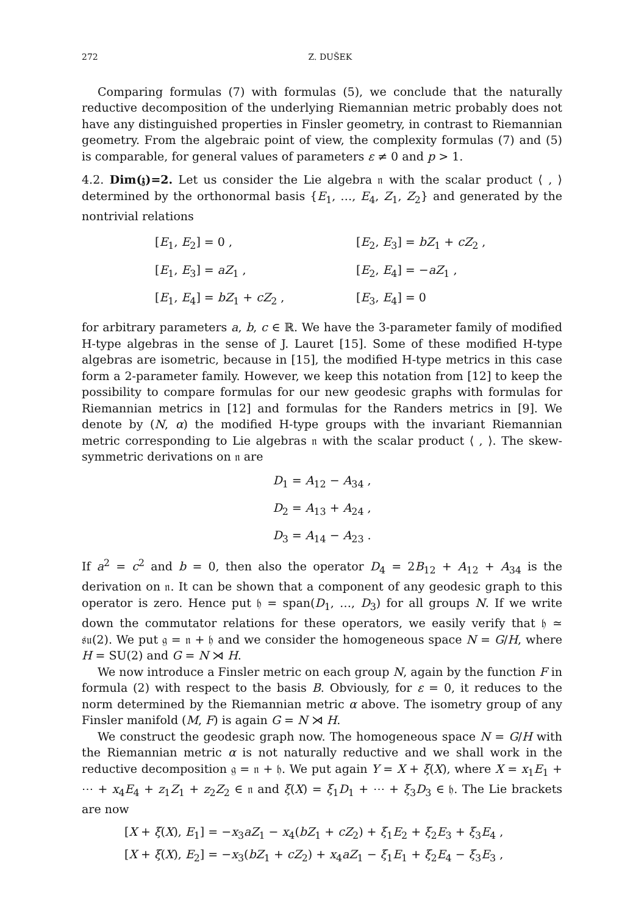272 Z. DUŠEK
Comparing formulas (7) with formulas (5), we conclude that the naturally reductive decomposition of the underlying Riemannian metric probably does not have any distinguished properties in Finsler geometry, in contrast to Riemannian geometry. From the algebraic point of view, the complexity formulas (7) and (5) is comparable, for general values of parameters ε ≠ 0 and p > 1.
4.2. Dim(𝔷)=2. Let us consider the Lie algebra 𝔫 with the scalar product ⟨ , ⟩ determined by the orthonormal basis {E<sub>1</sub>, …, E<sub>4</sub>, Z<sub>1</sub>, Z<sub>2</sub>} and generated by the nontrivial relations
| [ E<sub>1</sub>, E<sub>2</sub>] = 0 , | [ E<sub>2</sub>, E<sub>3</sub>] = bZ<sub>1</sub> + cZ<sub>2</sub> , |
| [ E<sub>1</sub>, E<sub>3</sub>] = aZ<sub>1</sub> , | [ E<sub>2</sub>, E<sub>4</sub>] = − aZ<sub>1</sub> , |
| [ E<sub>1</sub>, E<sub>4</sub>] = bZ<sub>1</sub> + cZ<sub>2</sub> , | [ E<sub>3</sub>, E<sub>4</sub>] = 0 |
for arbitrary parameters a, b, c ∈ ℝ. We have the 3-parameter family of modified H-type algebras in the sense of J. Lauret [15]. Some of these modified H-type algebras are isometric, because in [15], the modified H-type metrics in this case form a 2-parameter family. However, we keep this notation from [12] to keep the possibility to compare formulas for our new geodesic graphs with formulas for Riemannian metrics in [12] and formulas for the Randers metrics in [9]. We denote by (N, α) the modified H-type groups with the invariant Riemannian metric corresponding to Lie algebras 𝔫 with the scalar product ⟨ , ⟩. The skew-symmetric derivations on 𝔫 are
D<sub>1</sub> = A<sub>12</sub> − A<sub>34</sub> ,
D<sub>2</sub> = A<sub>13</sub> + A<sub>24</sub> ,
D<sub>3</sub> = A<sub>14</sub> − A<sub>23</sub> .
If a<sup>2</sup> = c<sup>2</sup> and b = 0, then also the operator D<sub>4</sub> = 2B<sub>12</sub> + A<sub>12</sub> + A<sub>34</sub> is the derivation on 𝔫. It can be shown that a component of any geodesic graph to this operator is zero. Hence put 𝔥 = span(D<sub>1</sub>, …, D<sub>3</sub>) for all groups N. If we write down the commutator relations for these operators, we easily verify that 𝔥 ≃ 𝔰𝔲(2). We put 𝔤 = 𝔫 + 𝔥 and we consider the homogeneous space N = G/H, where H = SU(2) and G = N ⋊ H.
We now introduce a Finsler metric on each group N, again by the function F in formula (2) with respect to the basis B. Obviously, for ε = 0, it reduces to the norm determined by the Riemannian metric α above. The isometry group of any Finsler manifold (M, F) is again G = N ⋊ H.
We construct the geodesic graph now. The homogeneous space N = G/H with the Riemannian metric α is not naturally reductive and we shall work in the reductive decomposition 𝔤 = 𝔫 + 𝔥. We put again Y = X + ξ(X), where X = x<sub>1</sub>E<sub>1</sub> + ⋯ + x<sub>4</sub>E<sub>4</sub> + z<sub>1</sub>Z<sub>1</sub> + z<sub>2</sub>Z<sub>2</sub> ∈ 𝔫 and ξ(X) = ξ<sub>1</sub>D<sub>1</sub> + ⋯ + ξ<sub>3</sub>D<sub>3</sub> ∈ 𝔥. The Lie brackets are now
[X + ξ(X), E<sub>1</sub>] = −x<sub>3</sub>aZ<sub>1</sub> − x<sub>4</sub>(bZ<sub>1</sub> + cZ<sub>2</sub>) + ξ<sub>1</sub>E<sub>2</sub> + ξ<sub>2</sub>E<sub>3</sub> + ξ<sub>3</sub>E<sub>4</sub> ,
[X + ξ(X), E<sub>2</sub>] = −x<sub>3</sub>(bZ<sub>1</sub> + cZ<sub>2</sub>) + x<sub>4</sub>aZ<sub>1</sub> − ξ<sub>1</sub>E<sub>1</sub> + ξ<sub>2</sub>E<sub>4</sub> − ξ<sub>3</sub>E<sub>3</sub> ,